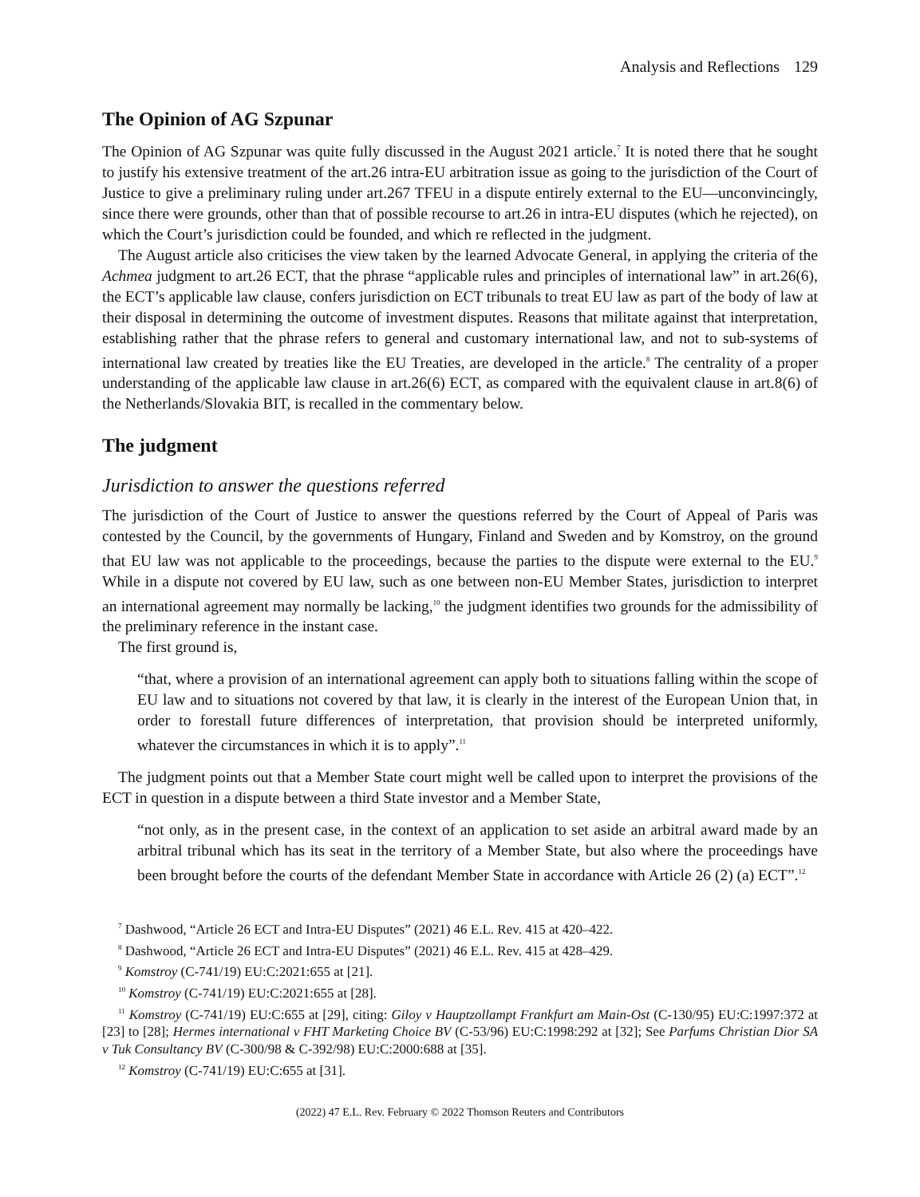Analysis and Reflections 129
The Opinion of AG Szpunar
The Opinion of AG Szpunar was quite fully discussed in the August 2021 article.<sup>7</sup> It is noted there that he sought to justify his extensive treatment of the art.26 intra-EU arbitration issue as going to the jurisdiction of the Court of Justice to give a preliminary ruling under art.267 TFEU in a dispute entirely external to the EU—unconvincingly, since there were grounds, other than that of possible recourse to art.26 in intra-EU disputes (which he rejected), on which the Court’s jurisdiction could be founded, and which re reflected in the judgment.
The August article also criticises the view taken by the learned Advocate General, in applying the criteria of the Achmea judgment to art.26 ECT, that the phrase “applicable rules and principles of international law” in art.26(6), the ECT’s applicable law clause, confers jurisdiction on ECT tribunals to treat EU law as part of the body of law at their disposal in determining the outcome of investment disputes. Reasons that militate against that interpretation, establishing rather that the phrase refers to general and customary international law, and not to sub-systems of international law created by treaties like the EU Treaties, are developed in the article.<sup>8</sup> The centrality of a proper understanding of the applicable law clause in art.26(6) ECT, as compared with the equivalent clause in art.8(6) of the Netherlands/Slovakia BIT, is recalled in the commentary below.
The judgment
Jurisdiction to answer the questions referred
The jurisdiction of the Court of Justice to answer the questions referred by the Court of Appeal of Paris was contested by the Council, by the governments of Hungary, Finland and Sweden and by Komstroy, on the ground that EU law was not applicable to the proceedings, because the parties to the dispute were external to the EU.<sup>9</sup> While in a dispute not covered by EU law, such as one between non-EU Member States, jurisdiction to interpret an international agreement may normally be lacking,<sup>10</sup> the judgment identifies two grounds for the admissibility of the preliminary reference in the instant case.
The first ground is,
“that, where a provision of an international agreement can apply both to situations falling within the scope of EU law and to situations not covered by that law, it is clearly in the interest of the European Union that, in order to forestall future differences of interpretation, that provision should be interpreted uniformly, whatever the circumstances in which it is to apply”.<sup>11</sup>
The judgment points out that a Member State court might well be called upon to interpret the provisions of the ECT in question in a dispute between a third State investor and a Member State,
“not only, as in the present case, in the context of an application to set aside an arbitral award made by an arbitral tribunal which has its seat in the territory of a Member State, but also where the proceedings have been brought before the courts of the defendant Member State in accordance with Article 26 (2) (a) ECT”.<sup>12</sup>
<sup>7</sup> Dashwood, “Article 26 ECT and Intra-EU Disputes” (2021) 46 E.L. Rev. 415 at 420–422.
<sup>8</sup> Dashwood, “Article 26 ECT and Intra-EU Disputes” (2021) 46 E.L. Rev. 415 at 428–429.
<sup>9</sup> Komstroy (C-741/19) EU:C:2021:655 at [21].
<sup>10</sup> Komstroy (C-741/19) EU:C:2021:655 at [28].
<sup>11</sup> Komstroy (C-741/19) EU:C:655 at [29], citing: Giloy v Hauptzollampt Frankfurt am Main-Ost (C-130/95) EU:C:1997:372 at [23] to [28]; Hermes international v FHT Marketing Choice BV (C-53/96) EU:C:1998:292 at [32]; See Parfums Christian Dior SA v Tuk Consultancy BV (C-300/98 & C-392/98) EU:C:2000:688 at [35].
<sup>12</sup> Komstroy (C-741/19) EU:C:655 at [31].
(2022) 47 E.L. Rev. February © 2022 Thomson Reuters and Contributors